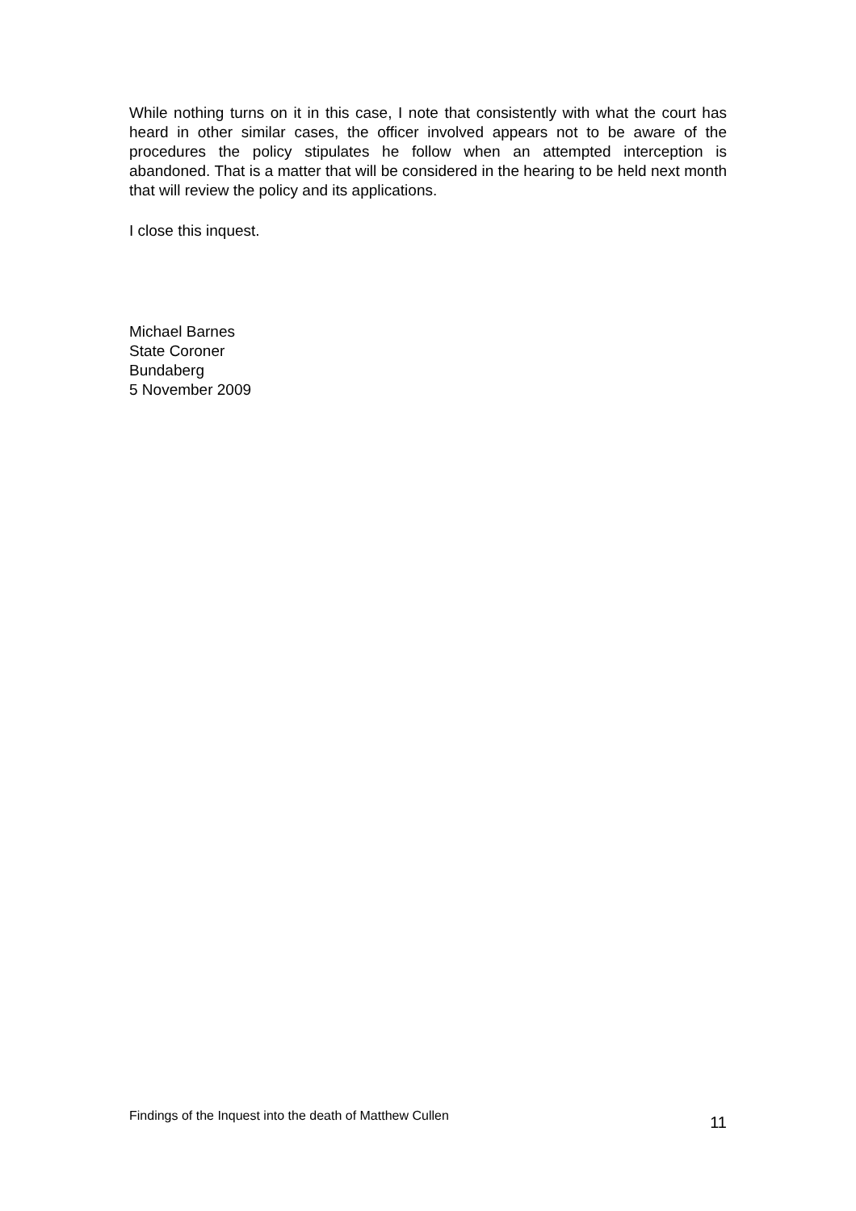While nothing turns on it in this case, I note that consistently with what the court has heard in other similar cases, the officer involved appears not to be aware of the procedures the policy stipulates he follow when an attempted interception is abandoned. That is a matter that will be considered in the hearing to be held next month that will review the policy and its applications.
I close this inquest.
Michael Barnes
State Coroner
Bundaberg
5 November 2009
Findings of the Inquest into the death of Matthew Cullen 11